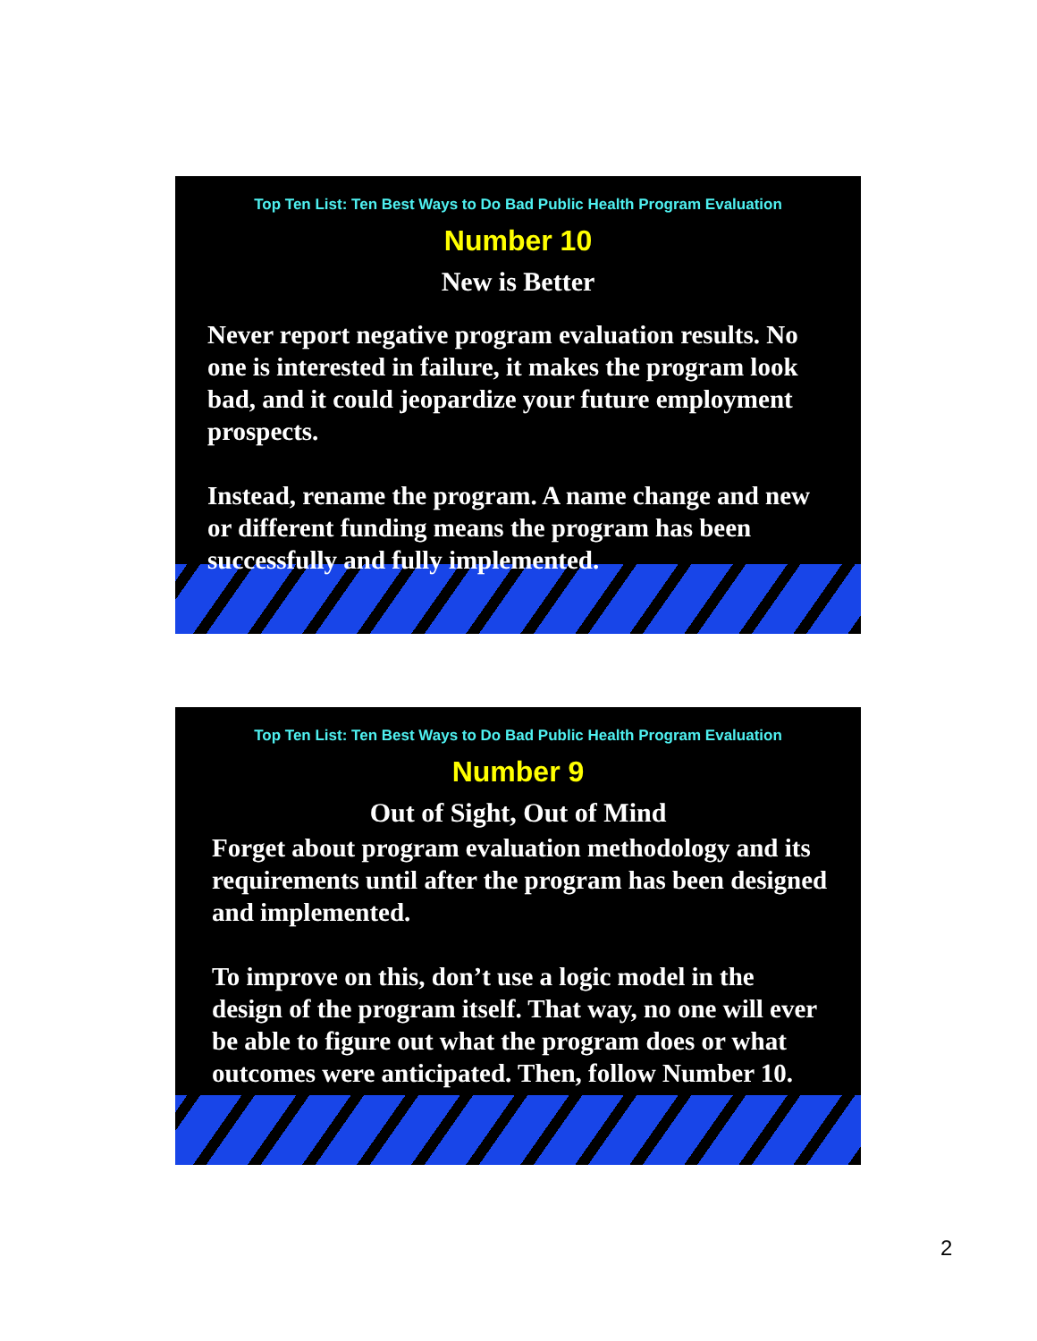Top Ten List: Ten Best Ways to Do Bad Public Health Program Evaluation
Number 10
New is Better
Never report negative program evaluation results. No one is interested in failure, it makes the program look bad, and it could jeopardize your future employment prospects.
Instead, rename the program. A name change and new or different funding means the program has been successfully and fully implemented.
Top Ten List: Ten Best Ways to Do Bad Public Health Program Evaluation
Number 9
Out of Sight, Out of Mind
Forget about program evaluation methodology and its requirements until after the program has been designed and implemented.
To improve on this, don’t use a logic model in the design of the program itself. That way, no one will ever be able to figure out what the program does or what outcomes were anticipated. Then, follow Number 10.
2